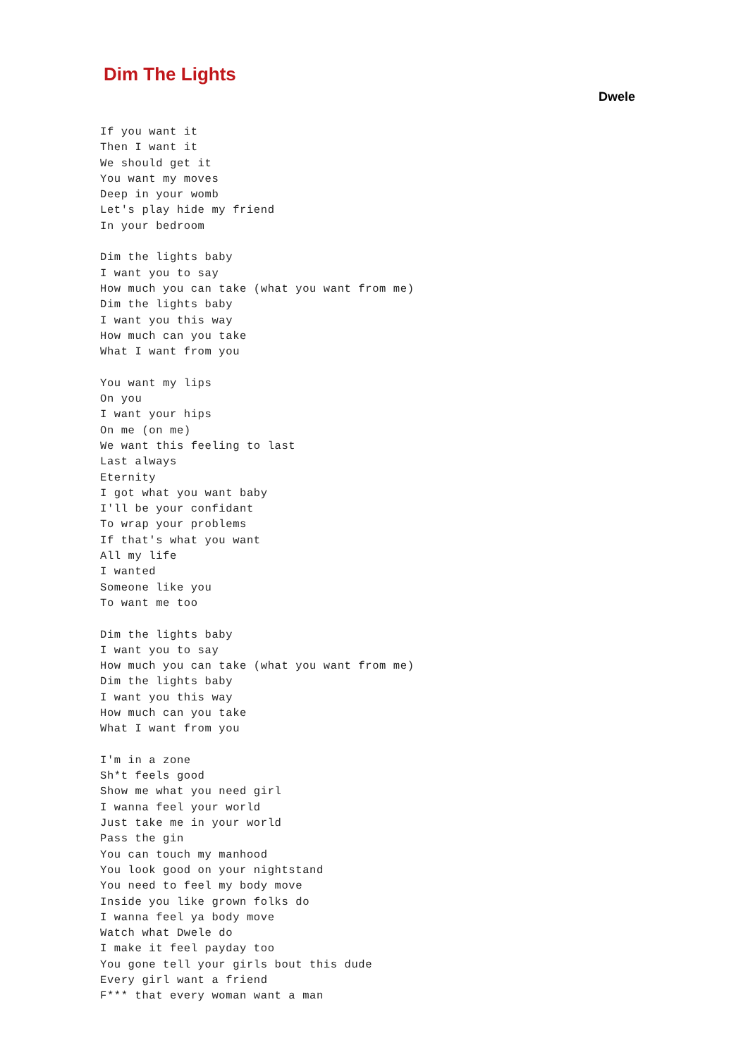Dim The Lights
Dwele
If you want it
Then I want it
We should get it
You want my moves
Deep in your womb
Let's play hide my friend
In your bedroom

Dim the lights baby
I want you to say
How much you can take (what you want from me)
Dim the lights baby
I want you this way
How much can you take
What I want from you

You want my lips
On you
I want your hips
On me (on me)
We want this feeling to last
Last always
Eternity
I got what you want baby
I'll be your confidant
To wrap your problems
If that's what you want
All my life
I wanted
Someone like you
To want me too

Dim the lights baby
I want you to say
How much you can take (what you want from me)
Dim the lights baby
I want you this way
How much can you take
What I want from you

I'm in a zone
Sh*t feels good
Show me what you need girl
I wanna feel your world
Just take me in your world
Pass the gin
You can touch my manhood
You look good on your nightstand
You need to feel my body move
Inside you like grown folks do
I wanna feel ya body move
Watch what Dwele do
I make it feel payday too
You gone tell your girls bout this dude
Every girl want a friend
F*** that every woman want a man